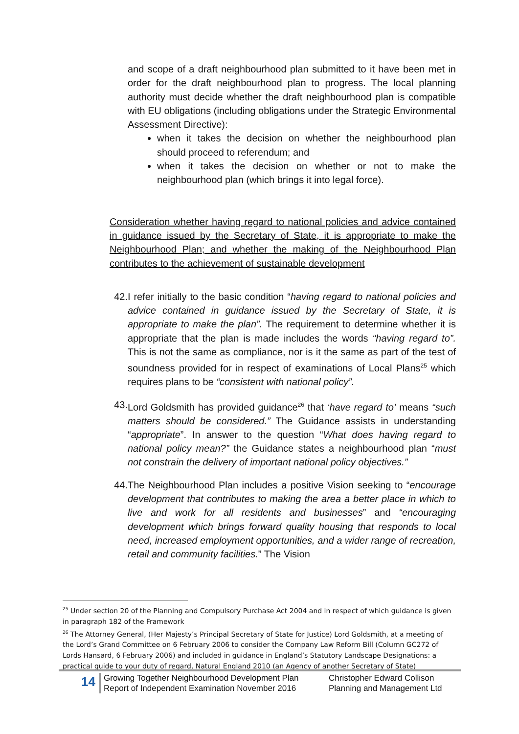and scope of a draft neighbourhood plan submitted to it have been met in order for the draft neighbourhood plan to progress. The local planning authority must decide whether the draft neighbourhood plan is compatible with EU obligations (including obligations under the Strategic Environmental Assessment Directive):
when it takes the decision on whether the neighbourhood plan should proceed to referendum; and
when it takes the decision on whether or not to make the neighbourhood plan (which brings it into legal force).
Consideration whether having regard to national policies and advice contained in guidance issued by the Secretary of State, it is appropriate to make the Neighbourhood Plan; and whether the making of the Neighbourhood Plan contributes to the achievement of sustainable development
42. I refer initially to the basic condition “having regard to national policies and advice contained in guidance issued by the Secretary of State, it is appropriate to make the plan”. The requirement to determine whether it is appropriate that the plan is made includes the words “having regard to”. This is not the same as compliance, nor is it the same as part of the test of soundness provided for in respect of examinations of Local Plans<sup>25</sup> which requires plans to be “consistent with national policy”.
43. Lord Goldsmith has provided guidance<sup>26</sup> that ‘have regard to’ means “such matters should be considered.” The Guidance assists in understanding “appropriate”. In answer to the question “What does having regard to national policy mean?” the Guidance states a neighbourhood plan “must not constrain the delivery of important national policy objectives.”
44. The Neighbourhood Plan includes a positive Vision seeking to “encourage development that contributes to making the area a better place in which to live and work for all residents and businesses” and “encouraging development which brings forward quality housing that responds to local need, increased employment opportunities, and a wider range of recreation, retail and community facilities.” The Vision
<sup>25</sup> Under section 20 of the Planning and Compulsory Purchase Act 2004 and in respect of which guidance is given in paragraph 182 of the Framework
<sup>26</sup> The Attorney General, (Her Majesty’s Principal Secretary of State for Justice) Lord Goldsmith, at a meeting of the Lord’s Grand Committee on 6 February 2006 to consider the Company Law Reform Bill (Column GC272 of Lords Hansard, 6 February 2006) and included in guidance in England’s Statutory Landscape Designations: a practical guide to your duty of regard, Natural England 2010 (an Agency of another Secretary of State)
14
Growing Together Neighbourhood Development Plan
Report of Independent Examination November 2016
Christopher Edward Collison
Planning and Management Ltd